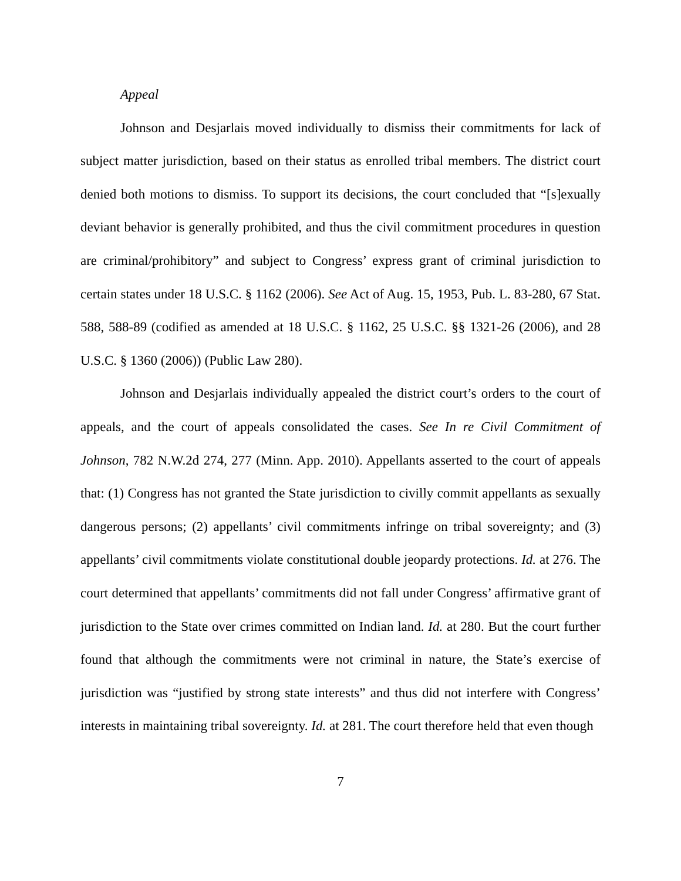Appeal
Johnson and Desjarlais moved individually to dismiss their commitments for lack of subject matter jurisdiction, based on their status as enrolled tribal members. The district court denied both motions to dismiss. To support its decisions, the court concluded that “[s]exually deviant behavior is generally prohibited, and thus the civil commitment procedures in question are criminal/prohibitory” and subject to Congress’ express grant of criminal jurisdiction to certain states under 18 U.S.C. § 1162 (2006). See Act of Aug. 15, 1953, Pub. L. 83-280, 67 Stat. 588, 588-89 (codified as amended at 18 U.S.C. § 1162, 25 U.S.C. §§ 1321-26 (2006), and 28 U.S.C. § 1360 (2006)) (Public Law 280).
Johnson and Desjarlais individually appealed the district court’s orders to the court of appeals, and the court of appeals consolidated the cases. See In re Civil Commitment of Johnson, 782 N.W.2d 274, 277 (Minn. App. 2010). Appellants asserted to the court of appeals that: (1) Congress has not granted the State jurisdiction to civilly commit appellants as sexually dangerous persons; (2) appellants’ civil commitments infringe on tribal sovereignty; and (3) appellants’ civil commitments violate constitutional double jeopardy protections. Id. at 276. The court determined that appellants’ commitments did not fall under Congress’ affirmative grant of jurisdiction to the State over crimes committed on Indian land. Id. at 280. But the court further found that although the commitments were not criminal in nature, the State’s exercise of jurisdiction was “justified by strong state interests” and thus did not interfere with Congress’ interests in maintaining tribal sovereignty. Id. at 281. The court therefore held that even though
7